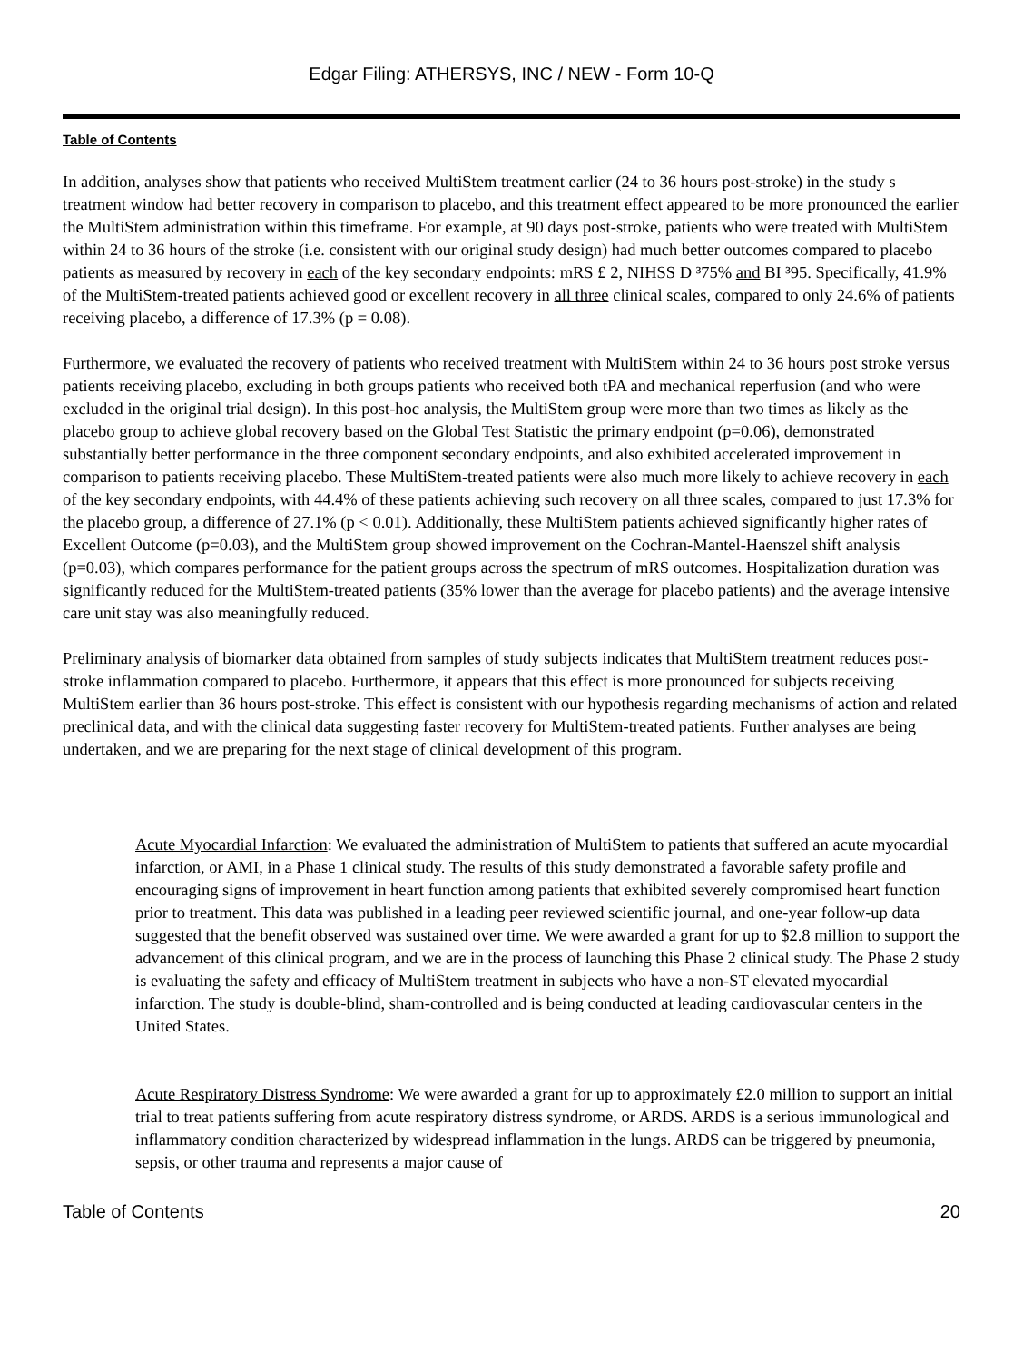Edgar Filing: ATHERSYS, INC / NEW - Form 10-Q
Table of Contents
In addition, analyses show that patients who received MultiStem treatment earlier (24 to 36 hours post-stroke) in the study s treatment window had better recovery in comparison to placebo, and this treatment effect appeared to be more pronounced the earlier the MultiStem administration within this timeframe. For example, at 90 days post-stroke, patients who were treated with MultiStem within 24 to 36 hours of the stroke (i.e. consistent with our original study design) had much better outcomes compared to placebo patients as measured by recovery in each of the key secondary endpoints: mRS £ 2, NIHSS D ³75% and BI ³95. Specifically, 41.9% of the MultiStem-treated patients achieved good or excellent recovery in all three clinical scales, compared to only 24.6% of patients receiving placebo, a difference of 17.3% (p = 0.08).
Furthermore, we evaluated the recovery of patients who received treatment with MultiStem within 24 to 36 hours post stroke versus patients receiving placebo, excluding in both groups patients who received both tPA and mechanical reperfusion (and who were excluded in the original trial design). In this post-hoc analysis, the MultiStem group were more than two times as likely as the placebo group to achieve global recovery based on the Global Test Statistic the primary endpoint (p=0.06), demonstrated substantially better performance in the three component secondary endpoints, and also exhibited accelerated improvement in comparison to patients receiving placebo. These MultiStem-treated patients were also much more likely to achieve recovery in each of the key secondary endpoints, with 44.4% of these patients achieving such recovery on all three scales, compared to just 17.3% for the placebo group, a difference of 27.1% (p < 0.01). Additionally, these MultiStem patients achieved significantly higher rates of Excellent Outcome (p=0.03), and the MultiStem group showed improvement on the Cochran-Mantel-Haenszel shift analysis (p=0.03), which compares performance for the patient groups across the spectrum of mRS outcomes. Hospitalization duration was significantly reduced for the MultiStem-treated patients (35% lower than the average for placebo patients) and the average intensive care unit stay was also meaningfully reduced.
Preliminary analysis of biomarker data obtained from samples of study subjects indicates that MultiStem treatment reduces post-stroke inflammation compared to placebo. Furthermore, it appears that this effect is more pronounced for subjects receiving MultiStem earlier than 36 hours post-stroke. This effect is consistent with our hypothesis regarding mechanisms of action and related preclinical data, and with the clinical data suggesting faster recovery for MultiStem-treated patients. Further analyses are being undertaken, and we are preparing for the next stage of clinical development of this program.
Acute Myocardial Infarction: We evaluated the administration of MultiStem to patients that suffered an acute myocardial infarction, or AMI, in a Phase 1 clinical study. The results of this study demonstrated a favorable safety profile and encouraging signs of improvement in heart function among patients that exhibited severely compromised heart function prior to treatment. This data was published in a leading peer reviewed scientific journal, and one-year follow-up data suggested that the benefit observed was sustained over time. We were awarded a grant for up to $2.8 million to support the advancement of this clinical program, and we are in the process of launching this Phase 2 clinical study. The Phase 2 study is evaluating the safety and efficacy of MultiStem treatment in subjects who have a non-ST elevated myocardial infarction. The study is double-blind, sham-controlled and is being conducted at leading cardiovascular centers in the United States.
Acute Respiratory Distress Syndrome: We were awarded a grant for up to approximately £2.0 million to support an initial trial to treat patients suffering from acute respiratory distress syndrome, or ARDS. ARDS is a serious immunological and inflammatory condition characterized by widespread inflammation in the lungs. ARDS can be triggered by pneumonia, sepsis, or other trauma and represents a major cause of
Table of Contents 20